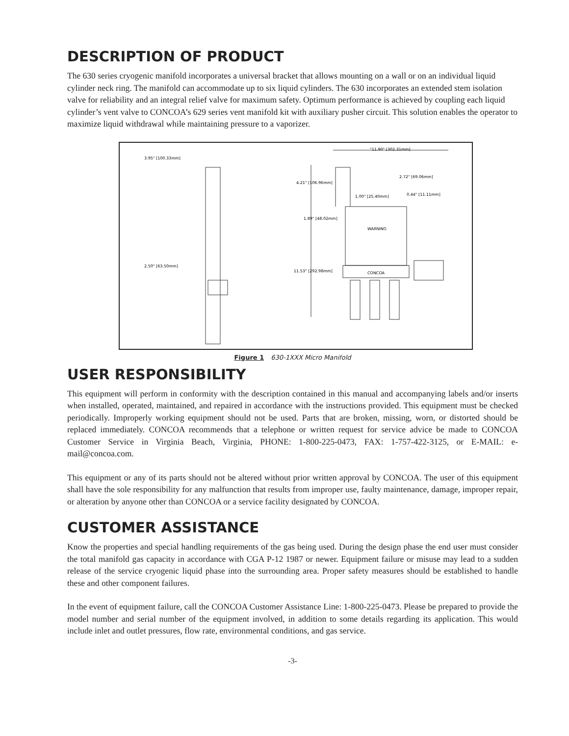DESCRIPTION OF PRODUCT
The 630 series cryogenic manifold incorporates a universal bracket that allows mounting on a wall or on an individual liquid cylinder neck ring. The manifold can accommodate up to six liquid cylinders. The 630 incorporates an extended stem isolation valve for reliability and an integral relief valve for maximum safety. Optimum performance is achieved by coupling each liquid cylinder’s vent valve to CONCOA’s 629 series vent manifold kit with auxiliary pusher circuit. This solution enables the operator to maximize liquid withdrawal while maintaining pressure to a vaporizer.
"11.90" [302.31mm]
3.95" [100.33mm]
2.72" [69.06mm]
4.21" [106.96mm]
0.44" [11.11mm]
1.00" [25.40mm]
1.89" [48.02mm]
2.50" [63.50mm]
11.53" [292.98mm]
WARNING
CONCOA
Figure 1 630-1XXX Micro Manifold
USER RESPONSIBILITY
This equipment will perform in conformity with the description contained in this manual and accompanying labels and/or inserts when installed, operated, maintained, and repaired in accordance with the instructions provided. This equipment must be checked periodically. Improperly working equipment should not be used. Parts that are broken, missing, worn, or distorted should be replaced immediately. CONCOA recommends that a telephone or written request for service advice be made to CONCOA Customer Service in Virginia Beach, Virginia, PHONE: 1-800-225-0473, FAX: 1-757-422-3125, or E-MAIL: e-mail@concoa.com.
This equipment or any of its parts should not be altered without prior written approval by CONCOA. The user of this equipment shall have the sole responsibility for any malfunction that results from improper use, faulty maintenance, damage, improper repair, or alteration by anyone other than CONCOA or a service facility designated by CONCOA.
CUSTOMER ASSISTANCE
Know the properties and special handling requirements of the gas being used. During the design phase the end user must consider the total manifold gas capacity in accordance with CGA P-12 1987 or newer. Equipment failure or misuse may lead to a sudden release of the service cryogenic liquid phase into the surrounding area. Proper safety measures should be established to handle these and other component failures.
In the event of equipment failure, call the CONCOA Customer Assistance Line: 1-800-225-0473. Please be prepared to provide the model number and serial number of the equipment involved, in addition to some details regarding its application. This would include inlet and outlet pressures, flow rate, environmental conditions, and gas service.
-3-